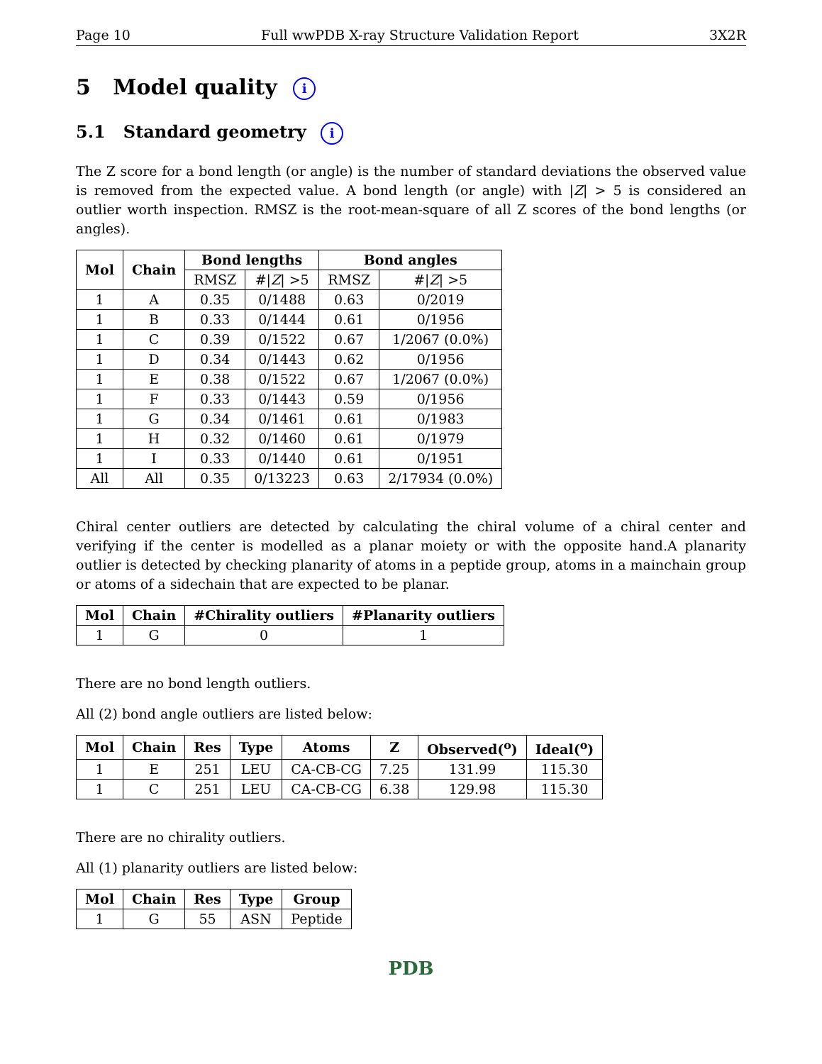Page 10 Full wwPDB X-ray Structure Validation Report 3X2R
5 Model quality i
5.1 Standard geometry i
The Z score for a bond length (or angle) is the number of standard deviations the observed value is removed from the expected value. A bond length (or angle) with |Z| > 5 is considered an outlier worth inspection. RMSZ is the root-mean-square of all Z scores of the bond lengths (or angles).
| Mol | Chain | Bond lengths | | Bond angles | |
| --- | --- | --- | --- | --- | --- |
| | | RMSZ | #/ Z / >5 | RMSZ | #/ Z / >5 |
| 1 | A | 0.35 | 0/1488 | 0.63 | 0/2019 |
| 1 | B | 0.33 | 0/1444 | 0.61 | 0/1956 |
| 1 | C | 0.39 | 0/1522 | 0.67 | 1/2067 (0.0%) |
| 1 | D | 0.34 | 0/1443 | 0.62 | 0/1956 |
| 1 | E | 0.38 | 0/1522 | 0.67 | 1/2067 (0.0%) |
| 1 | F | 0.33 | 0/1443 | 0.59 | 0/1956 |
| 1 | G | 0.34 | 0/1461 | 0.61 | 0/1983 |
| 1 | H | 0.32 | 0/1460 | 0.61 | 0/1979 |
| 1 | I | 0.33 | 0/1440 | 0.61 | 0/1951 |
| All | All | 0.35 | 0/13223 | 0.63 | 2/17934 (0.0%) |
Chiral center outliers are detected by calculating the chiral volume of a chiral center and verifying if the center is modelled as a planar moiety or with the opposite hand.A planarity outlier is detected by checking planarity of atoms in a peptide group, atoms in a mainchain group or atoms of a sidechain that are expected to be planar.
| Mol | Chain | #Chirality outliers | #Planarity outliers |
| --- | --- | --- | --- |
| 1 | G | 0 | 1 |
There are no bond length outliers.
All (2) bond angle outliers are listed below:
| Mol | Chain | Res | Type | Atoms | Z | Observed(<sup>o</sup>) | Ideal(<sup>o</sup>) |
| --- | --- | --- | --- | --- | --- | --- | --- |
| 1 | E | 251 | LEU | CA-CB-CG | 7.25 | 131.99 | 115.30 |
| 1 | C | 251 | LEU | CA-CB-CG | 6.38 | 129.98 | 115.30 |
There are no chirality outliers.
All (1) planarity outliers are listed below:
| Mol | Chain | Res | Type | Group |
| --- | --- | --- | --- | --- |
| 1 | G | 55 | ASN | Peptide |
PDB